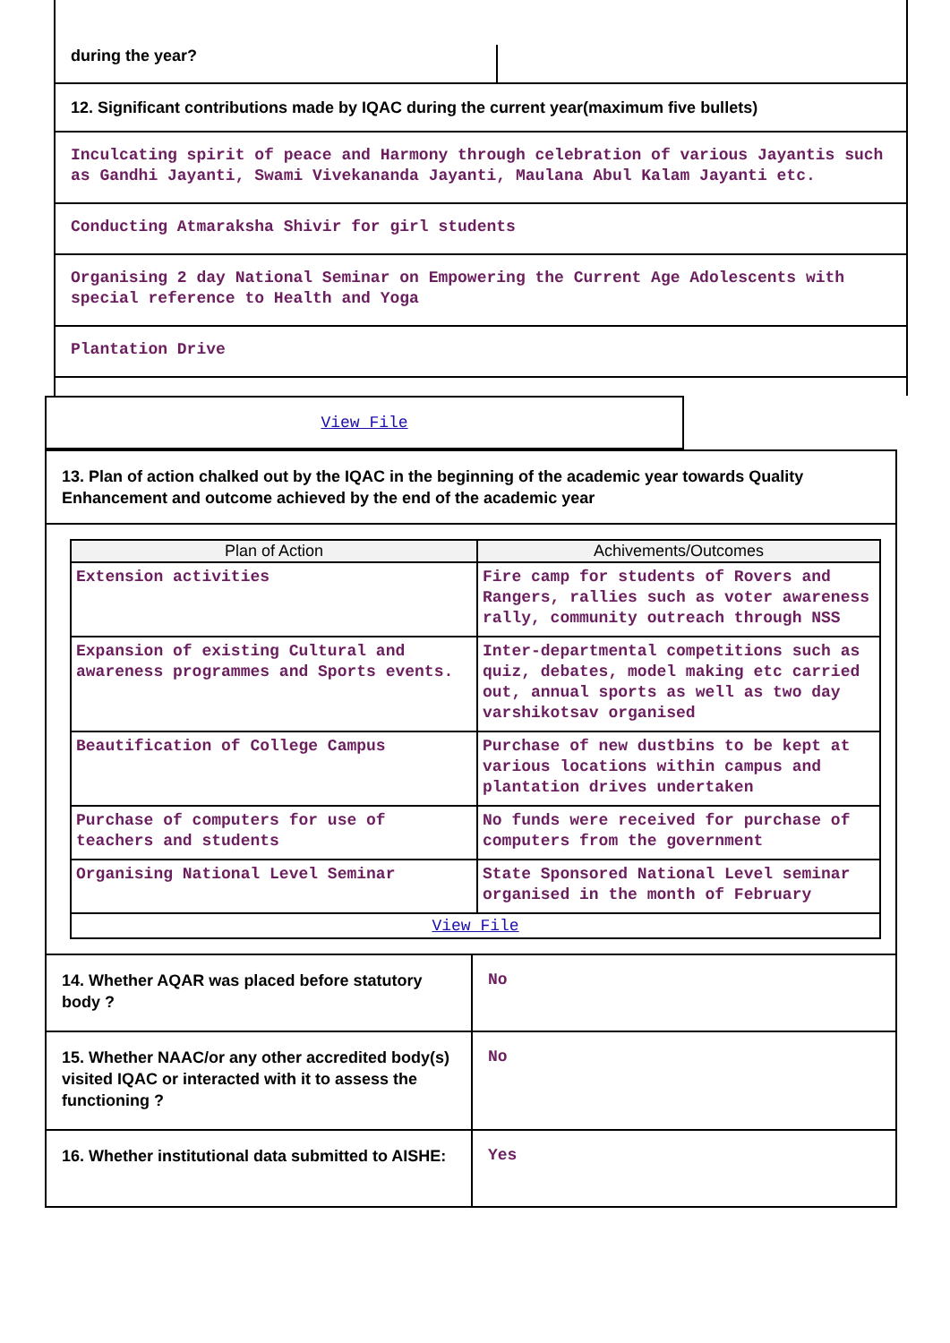during the year?
12. Significant contributions made by IQAC during the current year(maximum five bullets)
Inculcating spirit of peace and Harmony through celebration of various Jayantis such as Gandhi Jayanti, Swami Vivekananda Jayanti, Maulana Abul Kalam Jayanti etc.
Conducting Atmaraksha Shivir for girl students
Organising 2 day National Seminar on Empowering the Current Age Adolescents with special reference to Health and Yoga
Plantation Drive
View File
13. Plan of action chalked out by the IQAC in the beginning of the academic year towards Quality Enhancement and outcome achieved by the end of the academic year
| Plan of Action | Achivements/Outcomes |
| --- | --- |
| Extension activities | Fire camp for students of Rovers and Rangers, rallies such as voter awareness rally, community outreach through NSS |
| Expansion of existing Cultural and awareness programmes and Sports events. | Inter-departmental competitions such as quiz, debates, model making etc carried out, annual sports as well as two day varshikotsav organised |
| Beautification of College Campus | Purchase of new dustbins to be kept at various locations within campus and plantation drives undertaken |
| Purchase of computers for use of teachers and students | No funds were received for purchase of computers from the government |
| Organising National Level Seminar | State Sponsored National Level seminar organised in the month of February |
| View File | |
| 14. Whether AQAR was placed before statutory body ? | No |
| 15. Whether NAAC/or any other accredited body(s) visited IQAC or interacted with it to assess the functioning ? | No |
| 16. Whether institutional data submitted to AISHE: | Yes |